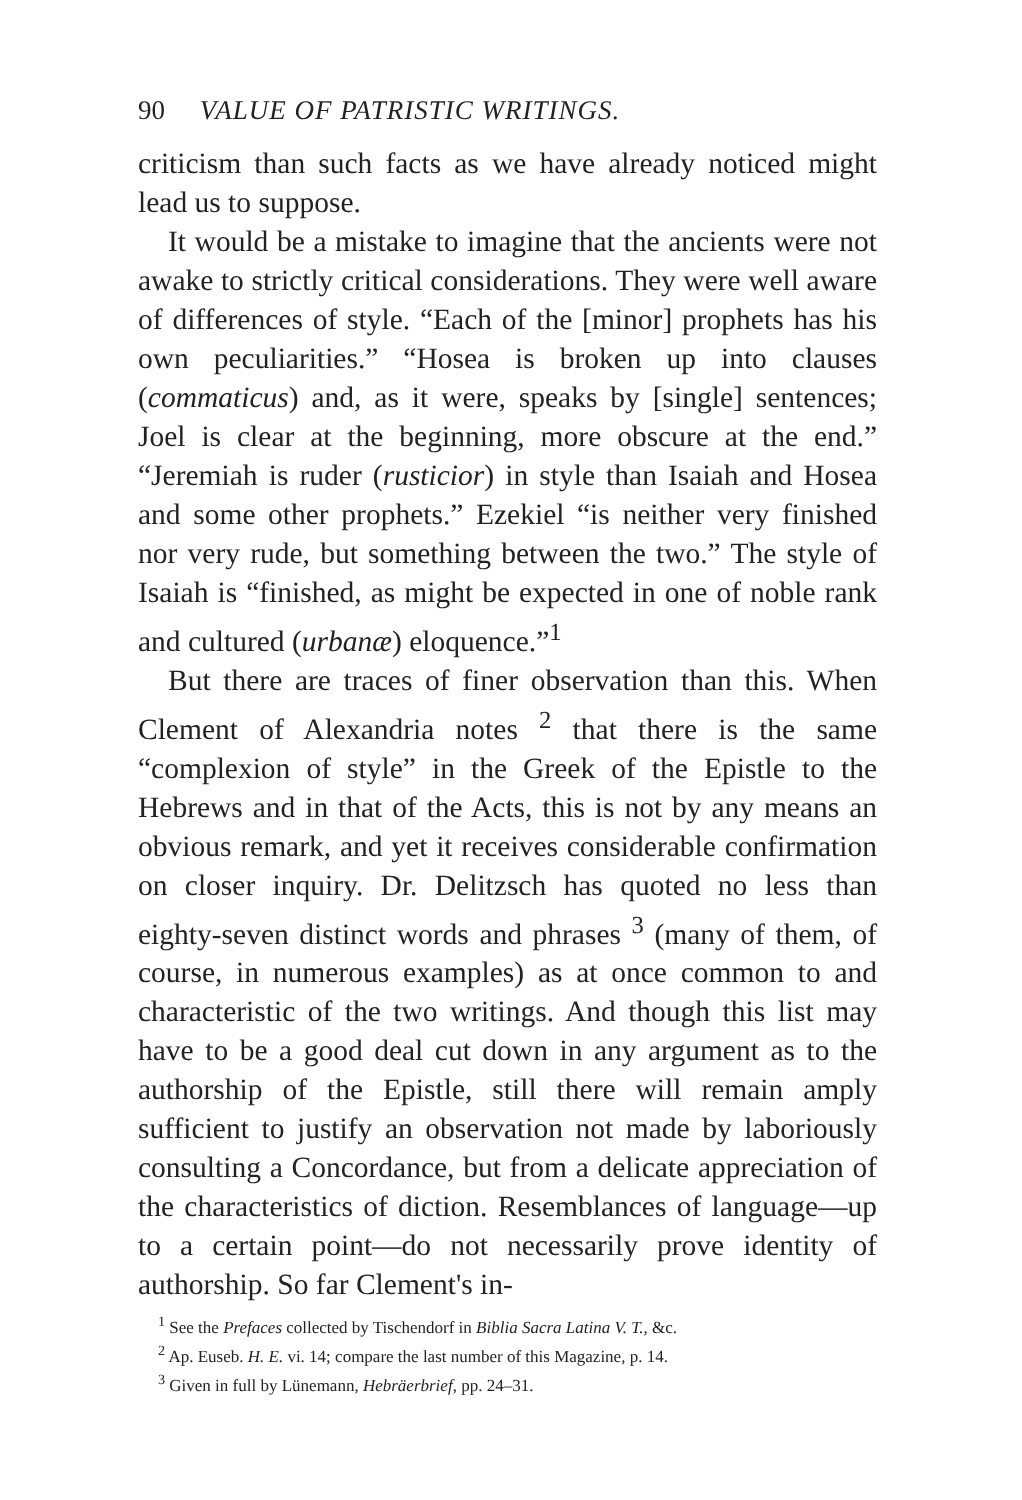90 VALUE OF PATRISTIC WRITINGS.
criticism than such facts as we have already noticed might lead us to suppose.
It would be a mistake to imagine that the ancients were not awake to strictly critical considerations. They were well aware of differences of style. “Each of the [minor] prophets has his own peculiarities.” “Hosea is broken up into clauses (commaticus) and, as it were, speaks by [single] sentences; Joel is clear at the beginning, more obscure at the end.” “Jeremiah is ruder (rusticior) in style than Isaiah and Hosea and some other prophets.” Ezekiel “is neither very finished nor very rude, but something between the two.” The style of Isaiah is “finished, as might be expected in one of noble rank and cultured (urbanæ) eloquence.”<sup>1</sup>
But there are traces of finer observation than this. When Clement of Alexandria notes <sup>2</sup> that there is the same “complexion of style” in the Greek of the Epistle to the Hebrews and in that of the Acts, this is not by any means an obvious remark, and yet it receives considerable confirmation on closer inquiry. Dr. Delitzsch has quoted no less than eighty-seven distinct words and phrases <sup>3</sup> (many of them, of course, in numerous examples) as at once common to and characteristic of the two writings. And though this list may have to be a good deal cut down in any argument as to the authorship of the Epistle, still there will remain amply sufficient to justify an observation not made by laboriously consulting a Concordance, but from a delicate appreciation of the characteristics of diction. Resemblances of language—up to a certain point—do not necessarily prove identity of authorship. So far Clement's in-
<sup>1</sup> See the Prefaces collected by Tischendorf in Biblia Sacra Latina V. T., &c.
<sup>2</sup> Ap. Euseb. H. E. vi. 14; compare the last number of this Magazine, p. 14.
<sup>3</sup> Given in full by Lünemann, Hebräerbrief, pp. 24–31.